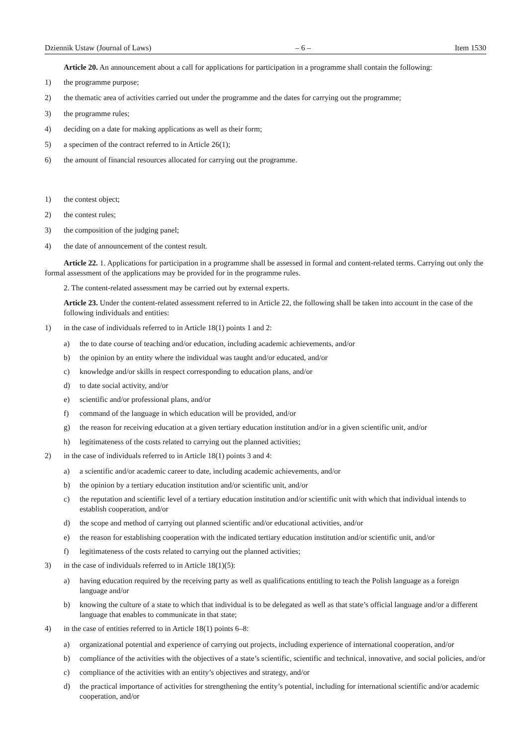Dziennik Ustaw (Journal of Laws) – 6 – Item 1530
Article 20. An announcement about a call for applications for participation in a programme shall contain the following:
1) the programme purpose;
2) the thematic area of activities carried out under the programme and the dates for carrying out the programme;
3) the programme rules;
4) deciding on a date for making applications as well as their form;
5) a specimen of the contract referred to in Article 26(1);
6) the amount of financial resources allocated for carrying out the programme.
1) the contest object;
2) the contest rules;
3) the composition of the judging panel;
4) the date of announcement of the contest result.
Article 22. 1. Applications for participation in a programme shall be assessed in formal and content-related terms. Carrying out only the formal assessment of the applications may be provided for in the programme rules.
2. The content-related assessment may be carried out by external experts.
Article 23. Under the content-related assessment referred to in Article 22, the following shall be taken into account in the case of the following individuals and entities:
1) in the case of individuals referred to in Article 18(1) points 1 and 2:
a) the to date course of teaching and/or education, including academic achievements, and/or
b) the opinion by an entity where the individual was taught and/or educated, and/or
c) knowledge and/or skills in respect corresponding to education plans, and/or
d) to date social activity, and/or
e) scientific and/or professional plans, and/or
f) command of the language in which education will be provided, and/or
g) the reason for receiving education at a given tertiary education institution and/or in a given scientific unit, and/or
h) legitimateness of the costs related to carrying out the planned activities;
2) in the case of individuals referred to in Article 18(1) points 3 and 4:
a) a scientific and/or academic career to date, including academic achievements, and/or
b) the opinion by a tertiary education institution and/or scientific unit, and/or
c) the reputation and scientific level of a tertiary education institution and/or scientific unit with which that individual intends to establish cooperation, and/or
d) the scope and method of carrying out planned scientific and/or educational activities, and/or
e) the reason for establishing cooperation with the indicated tertiary education institution and/or scientific unit, and/or
f) legitimateness of the costs related to carrying out the planned activities;
3) in the case of individuals referred to in Article 18(1)(5):
a) having education required by the receiving party as well as qualifications entitling to teach the Polish language as a foreign language and/or
b) knowing the culture of a state to which that individual is to be delegated as well as that state’s official language and/or a different language that enables to communicate in that state;
4) in the case of entities referred to in Article 18(1) points 6–8:
a) organizational potential and experience of carrying out projects, including experience of international cooperation, and/or
b) compliance of the activities with the objectives of a state’s scientific, scientific and technical, innovative, and social policies, and/or
c) compliance of the activities with an entity’s objectives and strategy, and/or
d) the practical importance of activities for strengthening the entity’s potential, including for international scientific and/or academic cooperation, and/or